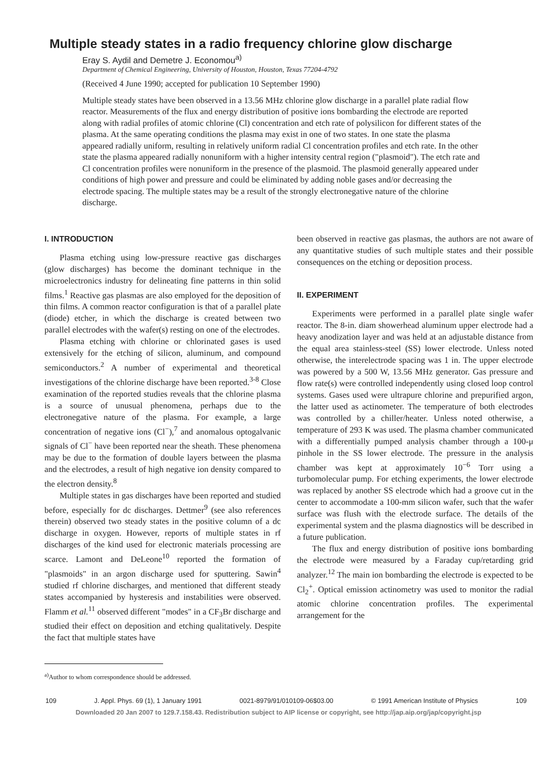Multiple steady states in a radio frequency chlorine glow discharge
Eray S. Aydil and Demetre J. Economou<sup>a)</sup>
Department of Chemical Engineering, University of Houston, Houston, Texas 77204-4792
(Received 4 June 1990; accepted for publication 10 September 1990)
Multiple steady states have been observed in a 13.56 MHz chlorine glow discharge in a parallel plate radial flow reactor. Measurements of the flux and energy distribution of positive ions bombarding the electrode are reported along with radial profiles of atomic chlorine (Cl) concentration and etch rate of polysilicon for different states of the plasma. At the same operating conditions the plasma may exist in one of two states. In one state the plasma appeared radially uniform, resulting in relatively uniform radial Cl concentration profiles and etch rate. In the other state the plasma appeared radially nonuniform with a higher intensity central region ("plasmoid"). The etch rate and Cl concentration profiles were nonuniform in the presence of the plasmoid. The plasmoid generally appeared under conditions of high power and pressure and could be eliminated by adding noble gases and/or decreasing the electrode spacing. The multiple states may be a result of the strongly electronegative nature of the chlorine discharge.
I. INTRODUCTION
Plasma etching using low-pressure reactive gas discharges (glow discharges) has become the dominant technique in the microelectronics industry for delineating fine patterns in thin solid films.<sup>1</sup> Reactive gas plasmas are also employed for the deposition of thin films. A common reactor configuration is that of a parallel plate (diode) etcher, in which the discharge is created between two parallel electrodes with the wafer(s) resting on one of the electrodes.
Plasma etching with chlorine or chlorinated gases is used extensively for the etching of silicon, aluminum, and compound semiconductors.<sup>2</sup> A number of experimental and theoretical investigations of the chlorine discharge have been reported.<sup>3-8</sup> Close examination of the reported studies reveals that the chlorine plasma is a source of unusual phenomena, perhaps due to the electronegative nature of the plasma. For example, a large concentration of negative ions (Cl<sup>−</sup>),<sup>7</sup> and anomalous optogalvanic signals of Cl<sup>−</sup> have been reported near the sheath. These phenomena may be due to the formation of double layers between the plasma and the electrodes, a result of high negative ion density compared to the electron density.<sup>8</sup>
Multiple states in gas discharges have been reported and studied before, especially for dc discharges. Dettmer<sup>9</sup> (see also references therein) observed two steady states in the positive column of a dc discharge in oxygen. However, reports of multiple states in rf discharges of the kind used for electronic materials processing are scarce. Lamont and DeLeone<sup>10</sup> reported the formation of "plasmoids" in an argon discharge used for sputtering. Sawin<sup>4</sup> studied rf chlorine discharges, and mentioned that different steady states accompanied by hysteresis and instabilities were observed. Flamm et al.<sup>11</sup> observed different "modes" in a CF<sub>3</sub>Br discharge and studied their effect on deposition and etching qualitatively. Despite the fact that multiple states have
<sup>a)</sup> Author to whom correspondence should be addressed.
been observed in reactive gas plasmas, the authors are not aware of any quantitative studies of such multiple states and their possible consequences on the etching or deposition process.
II. EXPERIMENT
Experiments were performed in a parallel plate single wafer reactor. The 8-in. diam showerhead aluminum upper electrode had a heavy anodization layer and was held at an adjustable distance from the equal area stainless-steel (SS) lower electrode. Unless noted otherwise, the interelectrode spacing was 1 in. The upper electrode was powered by a 500 W, 13.56 MHz generator. Gas pressure and flow rate(s) were controlled independently using closed loop control systems. Gases used were ultrapure chlorine and prepurified argon, the latter used as actinometer. The temperature of both electrodes was controlled by a chiller/heater. Unless noted otherwise, a temperature of 293 K was used. The plasma chamber communicated with a differentially pumped analysis chamber through a 100-μ pinhole in the SS lower electrode. The pressure in the analysis chamber was kept at approximately 10<sup>−6</sup> Torr using a turbomolecular pump. For etching experiments, the lower electrode was replaced by another SS electrode which had a groove cut in the center to accommodate a 100-mm silicon wafer, such that the wafer surface was flush with the electrode surface. The details of the experimental system and the plasma diagnostics will be described in a future publication.
The flux and energy distribution of positive ions bombarding the electrode were measured by a Faraday cup/retarding grid analyzer.<sup>12</sup> The main ion bombarding the electrode is expected to be Cl<sub>2</sub><sup>+</sup>. Optical emission actinometry was used to monitor the radial atomic chlorine concentration profiles. The experimental arrangement for the
109 J. Appl. Phys. 69 (1), 1 January 1991 0021-8979/91/010109-06$03.00 © 1991 American Institute of Physics 109
Downloaded 20 Jan 2007 to 129.7.158.43. Redistribution subject to AIP license or copyright, see http://jap.aip.org/jap/copyright.jsp